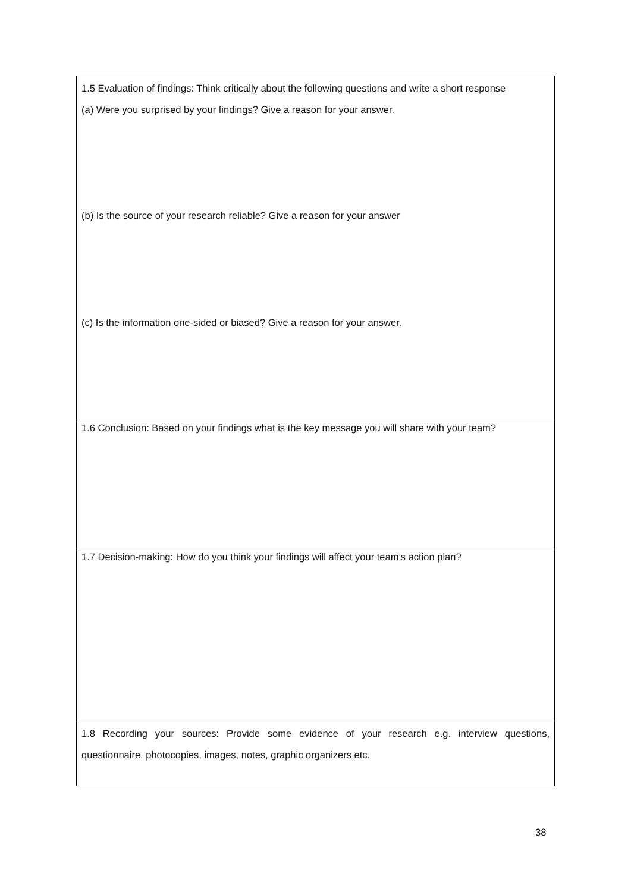| 1.5 Evaluation of findings: Think critically about the following questions and write a short response (a) Were you surprised by your findings? Give a reason for your answer. (b) Is the source of your research reliable? Give a reason for your answer (c) Is the information one-sided or biased? Give a reason for your answer. |
| 1.6 Conclusion: Based on your findings what is the key message you will share with your team? |
| 1.7 Decision-making: How do you think your findings will affect your team’s action plan? |
| 1.8 Recording your sources: Provide some evidence of your research e.g. interview questions, questionnaire, photocopies, images, notes, graphic organizers etc. |
38